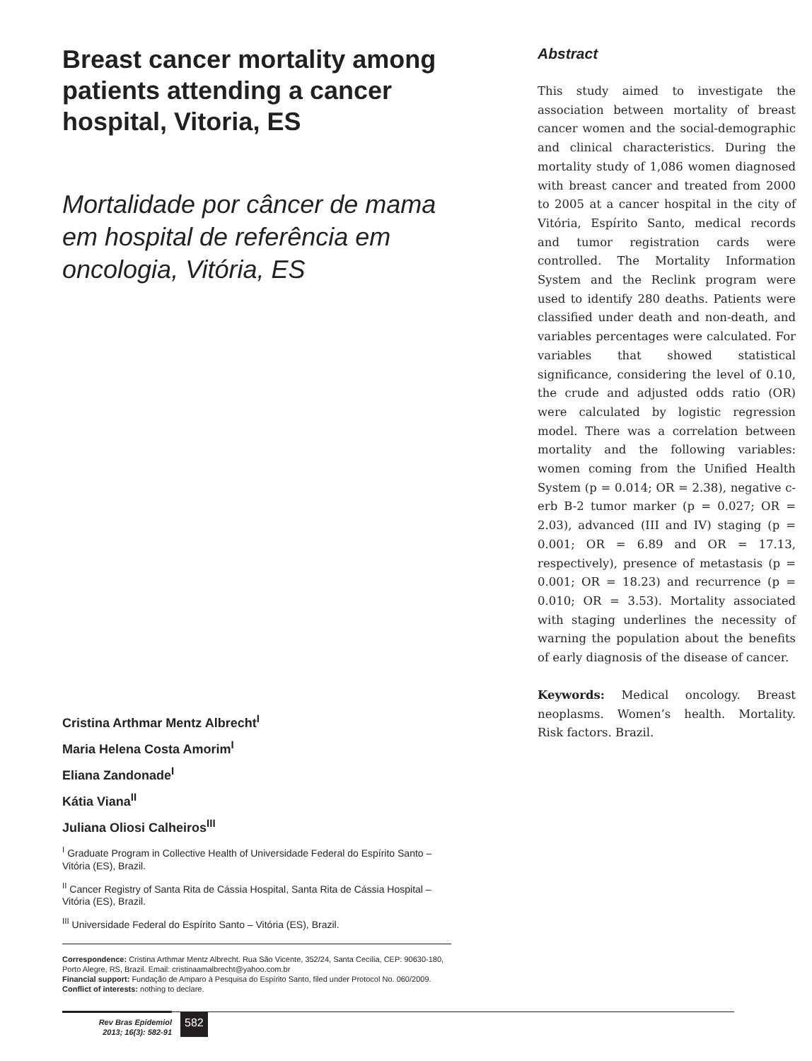Breast cancer mortality among patients attending a cancer hospital, Vitoria, ES
Mortalidade por câncer de mama em hospital de referência em oncologia, Vitória, ES
Cristina Arthmar Mentz Albrecht<sup>I</sup>
Maria Helena Costa Amorim<sup>I</sup>
Eliana Zandonade<sup>I</sup>
Kátia Viana<sup>II</sup>
Juliana Oliosi Calheiros<sup>III</sup>
<sup>I</sup> Graduate Program in Collective Health of Universidade Federal do Espírito Santo – Vitória (ES), Brazil.
<sup>II</sup> Cancer Registry of Santa Rita de Cássia Hospital, Santa Rita de Cássia Hospital – Vitória (ES), Brazil.
<sup>III</sup> Universidade Federal do Espírito Santo – Vitória (ES), Brazil.
Correspondence: Cristina Arthmar Mentz Albrecht. Rua São Vicente, 352/24, Santa Cecília, CEP: 90630-180, Porto Alegre, RS, Brazil. Email: cristinaamalbrecht@yahoo.com.br
Financial support: Fundação de Amparo à Pesquisa do Espírito Santo, filed under Protocol No. 060/2009.
Conflict of interests: nothing to declare.
Abstract
This study aimed to investigate the association between mortality of breast cancer women and the social-demographic and clinical characteristics. During the mortality study of 1,086 women diagnosed with breast cancer and treated from 2000 to 2005 at a cancer hospital in the city of Vitória, Espírito Santo, medical records and tumor registration cards were controlled. The Mortality Information System and the Reclink program were used to identify 280 deaths. Patients were classified under death and non-death, and variables percentages were calculated. For variables that showed statistical significance, considering the level of 0.10, the crude and adjusted odds ratio (OR) were calculated by logistic regression model. There was a correlation between mortality and the following variables: women coming from the Unified Health System (p = 0.014; OR = 2.38), negative c-erb B-2 tumor marker (p = 0.027; OR = 2.03), advanced (III and IV) staging (p = 0.001; OR = 6.89 and OR = 17.13, respectively), presence of metastasis (p = 0.001; OR = 18.23) and recurrence (p = 0.010; OR = 3.53). Mortality associated with staging underlines the necessity of warning the population about the benefits of early diagnosis of the disease of cancer.
Keywords: Medical oncology. Breast neoplasms. Women’s health. Mortality. Risk factors. Brazil.
Rev Bras Epidemiol
2013; 16(3): 582-91
582